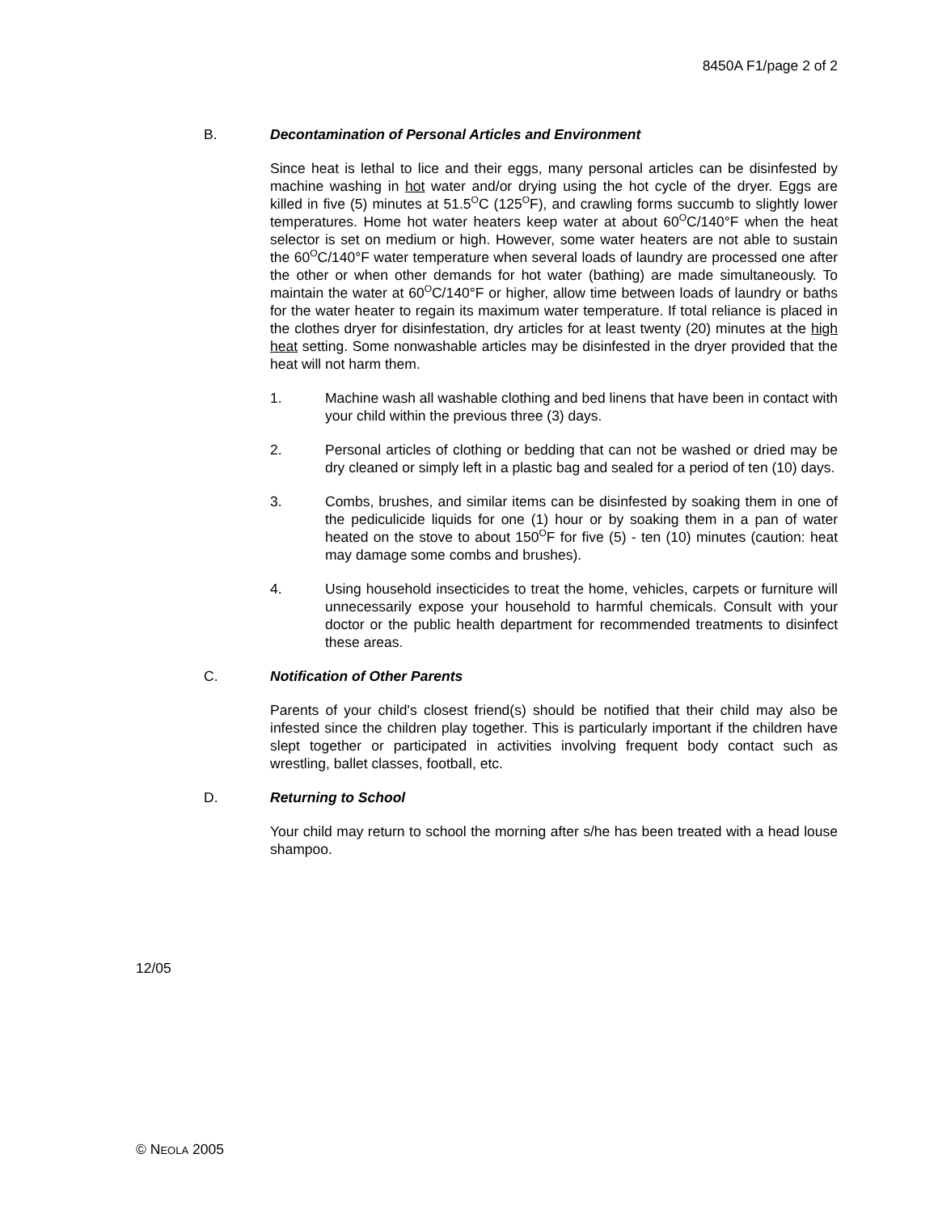8450A F1/page 2 of 2
B. Decontamination of Personal Articles and Environment
Since heat is lethal to lice and their eggs, many personal articles can be disinfested by machine washing in hot water and/or drying using the hot cycle of the dryer. Eggs are killed in five (5) minutes at 51.5<sup>O</sup>C (125<sup>O</sup>F), and crawling forms succumb to slightly lower temperatures. Home hot water heaters keep water at about 60<sup>O</sup>C/140°F when the heat selector is set on medium or high. However, some water heaters are not able to sustain the 60<sup>O</sup>C/140°F water temperature when several loads of laundry are processed one after the other or when other demands for hot water (bathing) are made simultaneously. To maintain the water at 60<sup>O</sup>C/140°F or higher, allow time between loads of laundry or baths for the water heater to regain its maximum water temperature. If total reliance is placed in the clothes dryer for disinfestation, dry articles for at least twenty (20) minutes at the high heat setting. Some nonwashable articles may be disinfested in the dryer provided that the heat will not harm them.
1. Machine wash all washable clothing and bed linens that have been in contact with your child within the previous three (3) days.
2. Personal articles of clothing or bedding that can not be washed or dried may be dry cleaned or simply left in a plastic bag and sealed for a period of ten (10) days.
3. Combs, brushes, and similar items can be disinfested by soaking them in one of the pediculicide liquids for one (1) hour or by soaking them in a pan of water heated on the stove to about 150<sup>O</sup>F for five (5) - ten (10) minutes (caution: heat may damage some combs and brushes).
4. Using household insecticides to treat the home, vehicles, carpets or furniture will unnecessarily expose your household to harmful chemicals. Consult with your doctor or the public health department for recommended treatments to disinfect these areas.
C. Notification of Other Parents
Parents of your child's closest friend(s) should be notified that their child may also be infested since the children play together. This is particularly important if the children have slept together or participated in activities involving frequent body contact such as wrestling, ballet classes, football, etc.
D. Returning to School
Your child may return to school the morning after s/he has been treated with a head louse shampoo.
12/05
© NEOLA 2005